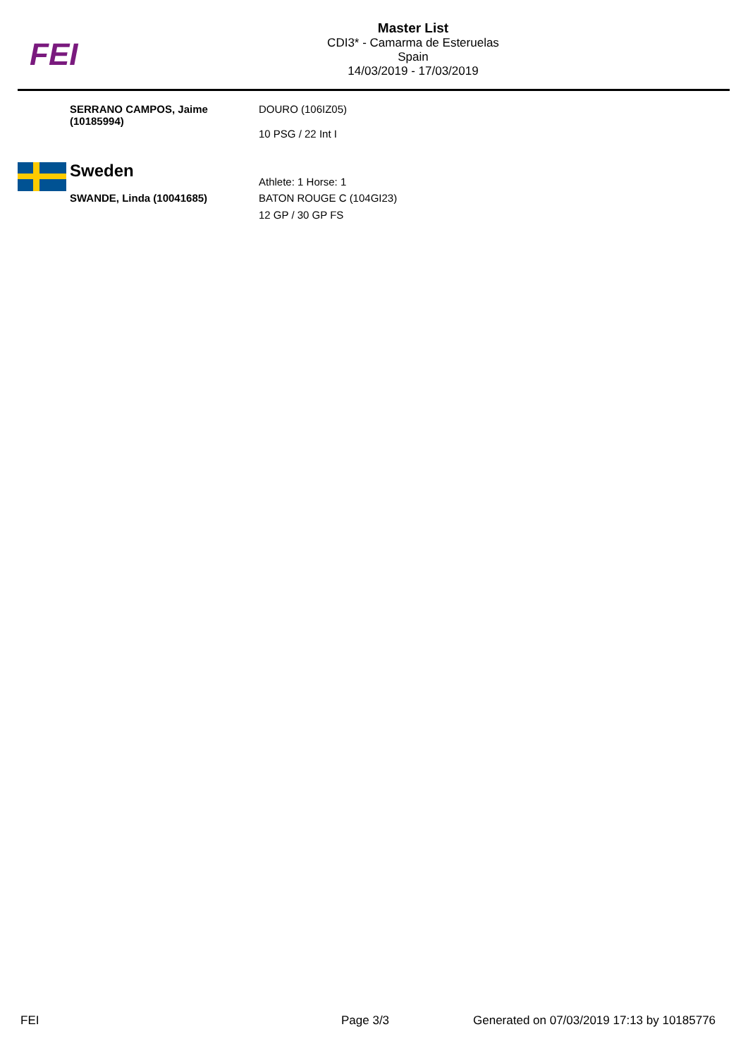FEI
Master List
CDI3* - Camarma de Esteruelas
Spain
14/03/2019 - 17/03/2019
SERRANO CAMPOS, Jaime (10185994)
DOURO (106IZ05)
10 PSG / 22 Int I
Sweden
Athlete: 1 Horse: 1
SWANDE, Linda (10041685) BATON ROUGE C (104GI23)
12 GP / 30 GP FS
FEI Page 3/3
Generated on 07/03/2019 17:13 by 10185776